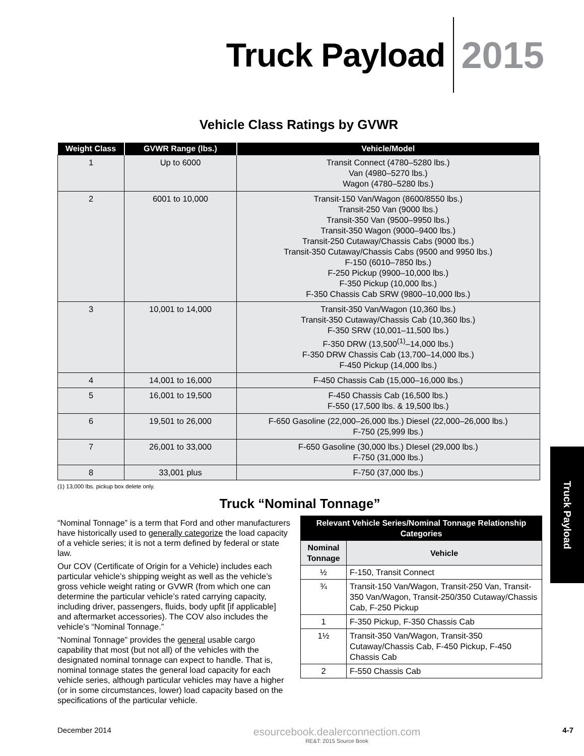Truck Payload 2015
Vehicle Class Ratings by GVWR
| Weight Class | GVWR Range (lbs.) | Vehicle/Model |
| --- | --- | --- |
| 1 | Up to 6000 | Transit Connect (4780–5280 lbs.) Van (4980–5270 lbs.) Wagon (4780–5280 lbs.) |
| 2 | 6001 to 10,000 | Transit-150 Van/Wagon (8600/8550 lbs.) Transit-250 Van (9000 lbs.) Transit-350 Van (9500–9950 lbs.) Transit-350 Wagon (9000–9400 lbs.) Transit-250 Cutaway/Chassis Cabs (9000 lbs.) Transit-350 Cutaway/Chassis Cabs (9500 and 9950 lbs.) F-150 (6010–7850 lbs.) F-250 Pickup (9900–10,000 lbs.) F-350 Pickup (10,000 lbs.) F-350 Chassis Cab SRW (9800–10,000 lbs.) |
| 3 | 10,001 to 14,000 | Transit-350 Van/Wagon (10,360 lbs.) Transit-350 Cutaway/Chassis Cab (10,360 lbs.) F-350 SRW (10,001–11,500 lbs.) F-350 DRW (13,500<sup>(1)</sup>–14,000 lbs.) F-350 DRW Chassis Cab (13,700–14,000 lbs.) F-450 Pickup (14,000 lbs.) |
| 4 | 14,001 to 16,000 | F-450 Chassis Cab (15,000–16,000 lbs.) |
| 5 | 16,001 to 19,500 | F-450 Chassis Cab (16,500 lbs.) F-550 (17,500 lbs. & 19,500 lbs.) |
| 6 | 19,501 to 26,000 | F-650 Gasoline (22,000–26,000 lbs.) Diesel (22,000–26,000 lbs.) F-750 (25,999 lbs.) |
| 7 | 26,001 to 33,000 | F-650 Gasoline (30,000 lbs.) DIesel (29,000 lbs.) F-750 (31,000 lbs.) |
| 8 | 33,001 plus | F-750 (37,000 lbs.) |
(1) 13,000 lbs. pickup box delete only.
Truck “Nominal Tonnage”
“Nominal Tonnage” is a term that Ford and other manufacturers have historically used to generally categorize the load capacity of a vehicle series; it is not a term defined by federal or state law.
Our COV (Certificate of Origin for a Vehicle) includes each particular vehicle’s shipping weight as well as the vehicle’s gross vehicle weight rating or GVWR (from which one can determine the particular vehicle’s rated carrying capacity, including driver, passengers, fluids, body upfit [if applicable] and aftermarket accessories). The COV also includes the vehicle’s “Nominal Tonnage.”
“Nominal Tonnage” provides the general usable cargo capability that most (but not all) of the vehicles with the designated nominal tonnage can expect to handle. That is, nominal tonnage states the general load capacity for each vehicle series, although particular vehicles may have a higher (or in some circumstances, lower) load capacity based on the specifications of the particular vehicle.
| Relevant Vehicle Series/Nominal Tonnage Relationship Categories | |
| --- | --- |
| Nominal Tonnage | Vehicle |
| ½ | F-150, Transit Connect |
| ¾ | Transit-150 Van/Wagon, Transit-250 Van, Transit-350 Van/Wagon, Transit-250/350 Cutaway/Chassis Cab, F-250 Pickup |
| 1 | F-350 Pickup, F-350 Chassis Cab |
| 1½ | Transit-350 Van/Wagon, Transit-350 Cutaway/Chassis Cab, F-450 Pickup, F-450 Chassis Cab |
| 2 | F-550 Chassis Cab |
Truck Payload
December 2014 esourcebook.dealerconnection.com
RE&T: 2015 Source Book 4-7